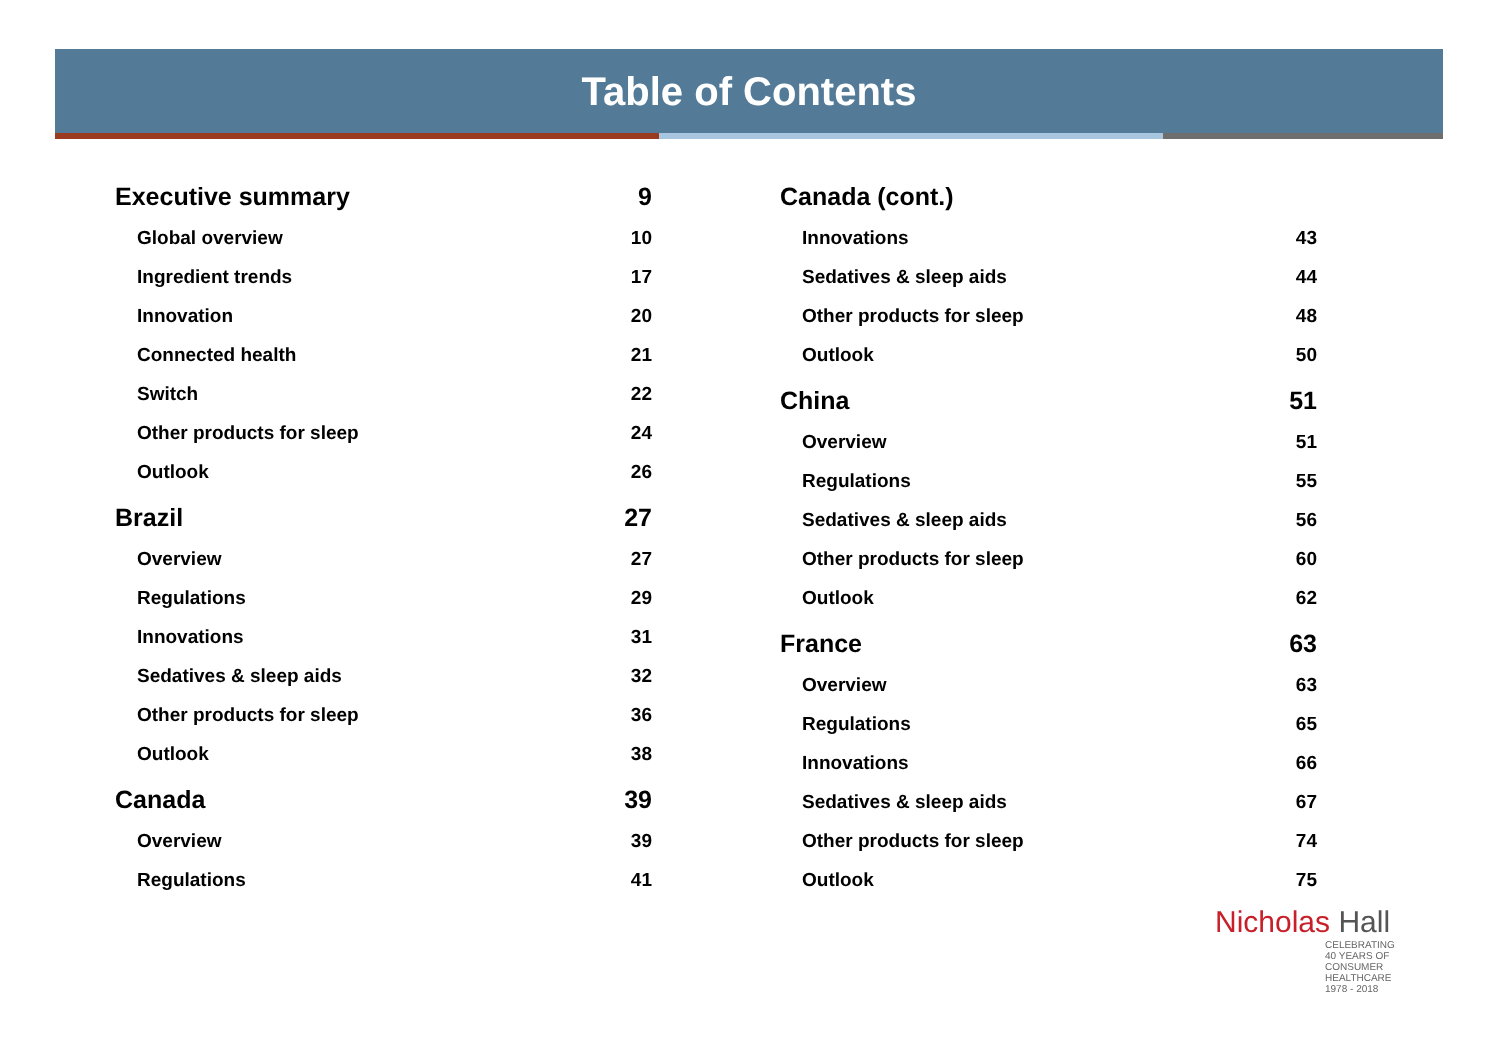Table of Contents
Executive summary 9
Global overview 10
Ingredient trends 17
Innovation 20
Connected health 21
Switch 22
Other products for sleep 24
Outlook 26
Brazil 27
Overview 27
Regulations 29
Innovations 31
Sedatives & sleep aids 32
Other products for sleep 36
Outlook 38
Canada 39
Overview 39
Regulations 41
Canada (cont.)
Innovations 43
Sedatives & sleep aids 44
Other products for sleep 48
Outlook 50
China 51
Overview 51
Regulations 55
Sedatives & sleep aids 56
Other products for sleep 60
Outlook 62
France 63
Overview 63
Regulations 65
Innovations 66
Sedatives & sleep aids 67
Other products for sleep 74
Outlook 75
Nicholas Hall
CELEBRATING
40 YEARS OF
CONSUMER
HEALTHCARE
1978 - 2018